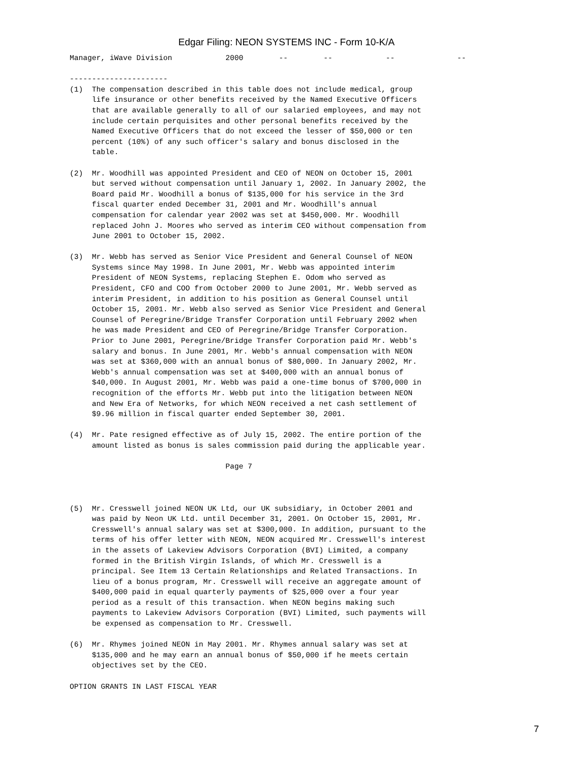Edgar Filing: NEON SYSTEMS INC - Form 10-K/A
Manager, iWave Division            2000        --        --            --              --

----------------------
(1)  The compensation described in this table does not include medical, group
     life insurance or other benefits received by the Named Executive Officers
     that are available generally to all of our salaried employees, and may not
     include certain perquisites and other personal benefits received by the
     Named Executive Officers that do not exceed the lesser of $50,000 or ten
     percent (10%) of any such officer's salary and bonus disclosed in the
     table.

(2)  Mr. Woodhill was appointed President and CEO of NEON on October 15, 2001
     but served without compensation until January 1, 2002. In January 2002, the
     Board paid Mr. Woodhill a bonus of $135,000 for his service in the 3rd
     fiscal quarter ended December 31, 2001 and Mr. Woodhill's annual
     compensation for calendar year 2002 was set at $450,000. Mr. Woodhill
     replaced John J. Moores who served as interim CEO without compensation from
     June 2001 to October 15, 2002.

(3)  Mr. Webb has served as Senior Vice President and General Counsel of NEON
     Systems since May 1998. In June 2001, Mr. Webb was appointed interim
     President of NEON Systems, replacing Stephen E. Odom who served as
     President, CFO and COO from October 2000 to June 2001, Mr. Webb served as
     interim President, in addition to his position as General Counsel until
     October 15, 2001. Mr. Webb also served as Senior Vice President and General
     Counsel of Peregrine/Bridge Transfer Corporation until February 2002 when
     he was made President and CEO of Peregrine/Bridge Transfer Corporation.
     Prior to June 2001, Peregrine/Bridge Transfer Corporation paid Mr. Webb's
     salary and bonus. In June 2001, Mr. Webb's annual compensation with NEON
     was set at $360,000 with an annual bonus of $80,000. In January 2002, Mr.
     Webb's annual compensation was set at $400,000 with an annual bonus of
     $40,000. In August 2001, Mr. Webb was paid a one-time bonus of $700,000 in
     recognition of the efforts Mr. Webb put into the litigation between NEON
     and New Era of Networks, for which NEON received a net cash settlement of
     $9.96 million in fiscal quarter ended September 30, 2001.

(4)  Mr. Pate resigned effective as of July 15, 2002. The entire portion of the
     amount listed as bonus is sales commission paid during the applicable year.

                                   Page 7



(5)  Mr. Cresswell joined NEON UK Ltd, our UK subsidiary, in October 2001 and
     was paid by Neon UK Ltd. until December 31, 2001. On October 15, 2001, Mr.
     Cresswell's annual salary was set at $300,000. In addition, pursuant to the
     terms of his offer letter with NEON, NEON acquired Mr. Cresswell's interest
     in the assets of Lakeview Advisors Corporation (BVI) Limited, a company
     formed in the British Virgin Islands, of which Mr. Cresswell is a
     principal. See Item 13 Certain Relationships and Related Transactions. In
     lieu of a bonus program, Mr. Cresswell will receive an aggregate amount of
     $400,000 paid in equal quarterly payments of $25,000 over a four year
     period as a result of this transaction. When NEON begins making such
     payments to Lakeview Advisors Corporation (BVI) Limited, such payments will
     be expensed as compensation to Mr. Cresswell.

(6)  Mr. Rhymes joined NEON in May 2001. Mr. Rhymes annual salary was set at
     $135,000 and he may earn an annual bonus of $50,000 if he meets certain
     objectives set by the CEO.

OPTION GRANTS IN LAST FISCAL YEAR
7